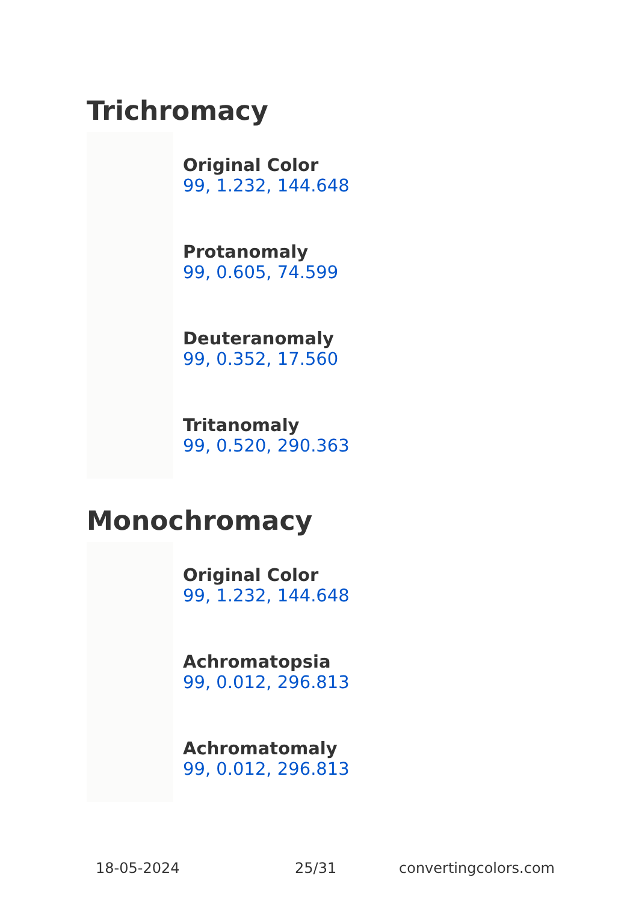Trichromacy
Original Color
99, 1.232, 144.648
Protanomaly
99, 0.605, 74.599
Deuteranomaly
99, 0.352, 17.560
Tritanomaly
99, 0.520, 290.363
Monochromacy
Original Color
99, 1.232, 144.648
Achromatopsia
99, 0.012, 296.813
Achromatomaly
99, 0.012, 296.813
18-05-2024 25/31 convertingcolors.com